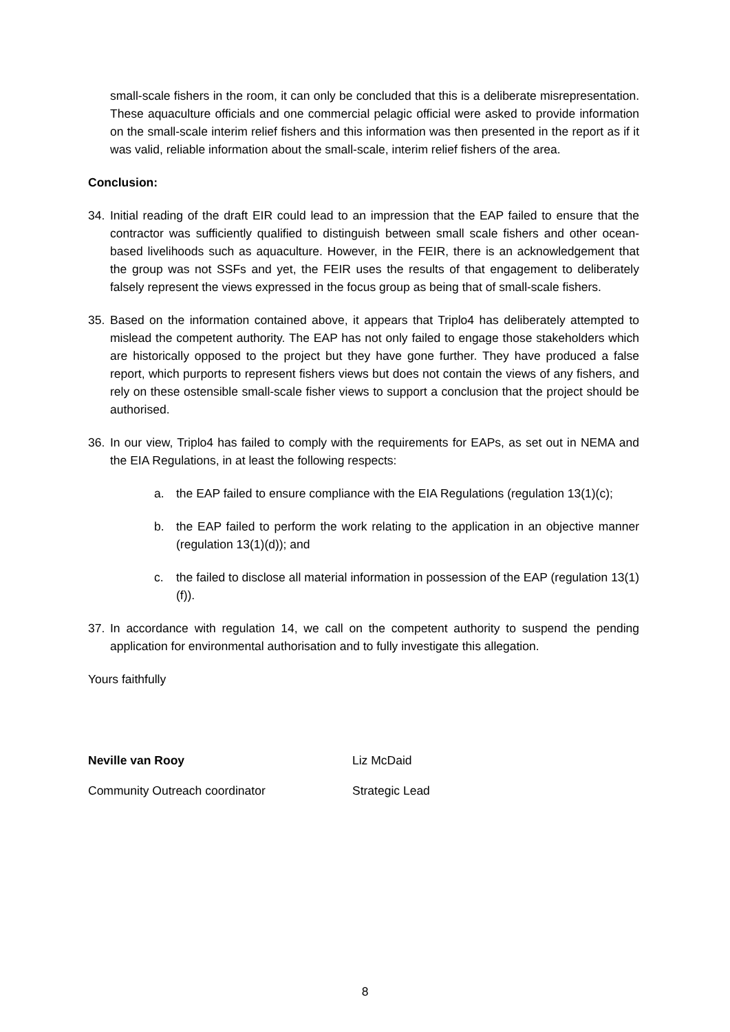small-scale fishers in the room, it can only be concluded that this is a deliberate misrepresentation. These aquaculture officials and one commercial pelagic official were asked to provide information on the small-scale interim relief fishers and this information was then presented in the report as if it was valid, reliable information about the small-scale, interim relief fishers of the area.
Conclusion:
34. Initial reading of the draft EIR could lead to an impression that the EAP failed to ensure that the contractor was sufficiently qualified to distinguish between small scale fishers and other ocean-based livelihoods such as aquaculture. However, in the FEIR, there is an acknowledgement that the group was not SSFs and yet, the FEIR uses the results of that engagement to deliberately falsely represent the views expressed in the focus group as being that of small-scale fishers.
35. Based on the information contained above, it appears that Triplo4 has deliberately attempted to mislead the competent authority. The EAP has not only failed to engage those stakeholders which are historically opposed to the project but they have gone further. They have produced a false report, which purports to represent fishers views but does not contain the views of any fishers, and rely on these ostensible small-scale fisher views to support a conclusion that the project should be authorised.
36. In our view, Triplo4 has failed to comply with the requirements for EAPs, as set out in NEMA and the EIA Regulations, in at least the following respects:
a. the EAP failed to ensure compliance with the EIA Regulations (regulation 13(1)(c);
b. the EAP failed to perform the work relating to the application in an objective manner (regulation 13(1)(d)); and
c. the failed to disclose all material information in possession of the EAP (regulation 13(1)(f)).
37. In accordance with regulation 14, we call on the competent authority to suspend the pending application for environmental authorisation and to fully investigate this allegation.
Yours faithfully
Neville van Rooy Liz McDaid
Community Outreach coordinator Strategic Lead
8